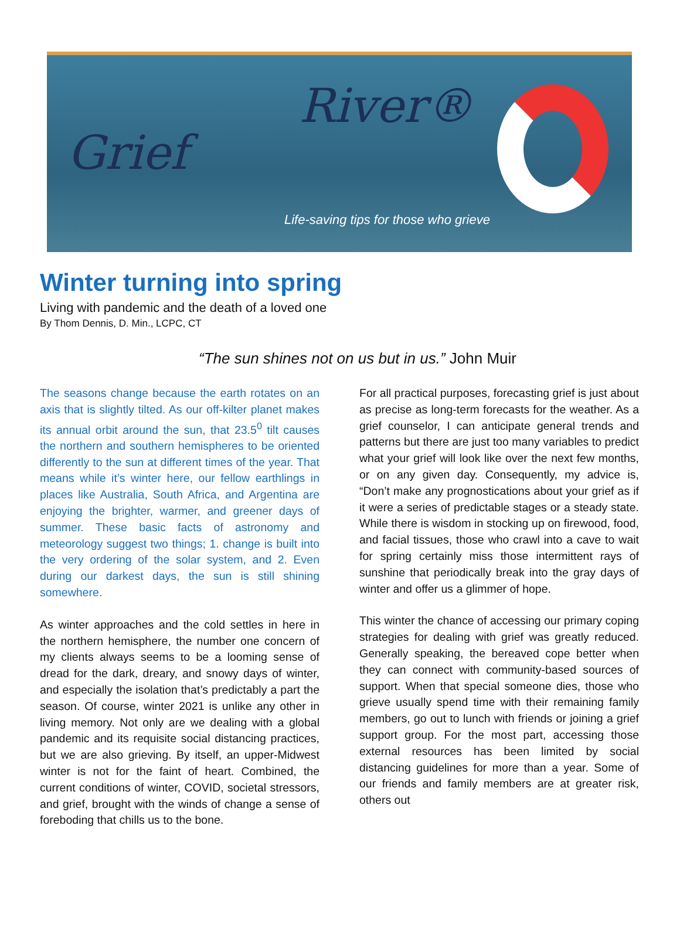Grief
River®
Life-saving tips for those who grieve
Winter turning into spring
Living with pandemic and the death of a loved one
By Thom Dennis, D. Min., LCPC, CT
“The sun shines not on us but in us.” John Muir
The seasons change because the earth rotates on an axis that is slightly tilted. As our off-kilter planet makes its annual orbit around the sun, that 23.5<sup>0</sup> tilt causes the northern and southern hemispheres to be oriented differently to the sun at different times of the year. That means while it’s winter here, our fellow earthlings in places like Australia, South Africa, and Argentina are enjoying the brighter, warmer, and greener days of summer. These basic facts of astronomy and meteorology suggest two things; 1. change is built into the very ordering of the solar system, and 2. Even during our darkest days, the sun is still shining somewhere.
As winter approaches and the cold settles in here in the northern hemisphere, the number one concern of my clients always seems to be a looming sense of dread for the dark, dreary, and snowy days of winter, and especially the isolation that’s predictably a part the season. Of course, winter 2021 is unlike any other in living memory. Not only are we dealing with a global pandemic and its requisite social distancing practices, but we are also grieving. By itself, an upper-Midwest winter is not for the faint of heart. Combined, the current conditions of winter, COVID, societal stressors, and grief, brought with the winds of change a sense of foreboding that chills us to the bone.
For all practical purposes, forecasting grief is just about as precise as long-term forecasts for the weather. As a grief counselor, I can anticipate general trends and patterns but there are just too many variables to predict what your grief will look like over the next few months, or on any given day. Consequently, my advice is, “Don’t make any prognostications about your grief as if it were a series of predictable stages or a steady state. While there is wisdom in stocking up on firewood, food, and facial tissues, those who crawl into a cave to wait for spring certainly miss those intermittent rays of sunshine that periodically break into the gray days of winter and offer us a glimmer of hope.
This winter the chance of accessing our primary coping strategies for dealing with grief was greatly reduced. Generally speaking, the bereaved cope better when they can connect with community-based sources of support. When that special someone dies, those who grieve usually spend time with their remaining family members, go out to lunch with friends or joining a grief support group. For the most part, accessing those external resources has been limited by social distancing guidelines for more than a year. Some of our friends and family members are at greater risk, others out